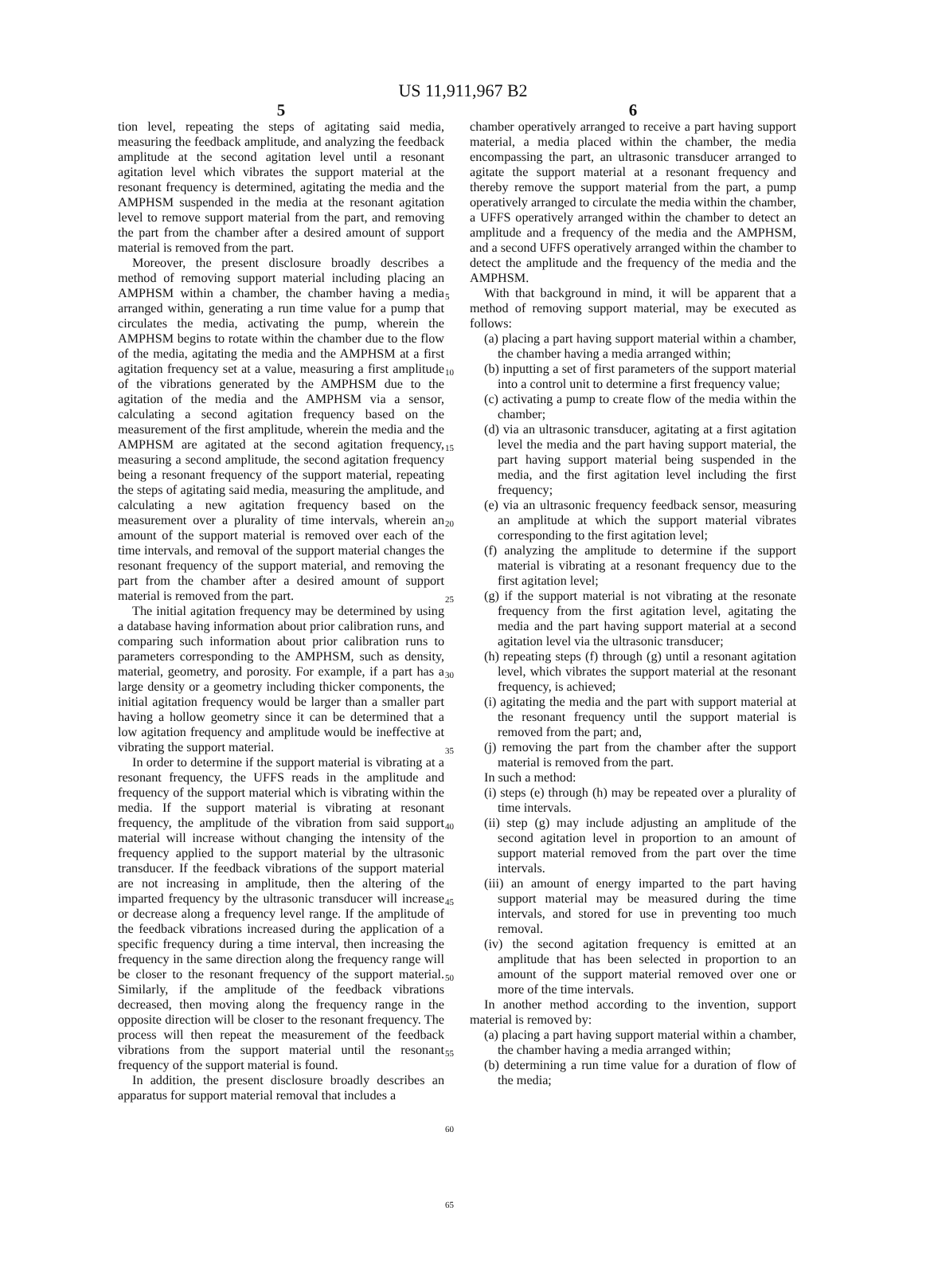US 11,911,967 B2
5
tion level, repeating the steps of agitating said media, measuring the feedback amplitude, and analyzing the feedback amplitude at the second agitation level until a resonant agitation level which vibrates the support material at the resonant frequency is determined, agitating the media and the AMPHSM suspended in the media at the resonant agitation level to remove support material from the part, and removing the part from the chamber after a desired amount of support material is removed from the part.
Moreover, the present disclosure broadly describes a method of removing support material including placing an AMPHSM within a chamber, the chamber having a media arranged within, generating a run time value for a pump that circulates the media, activating the pump, wherein the AMPHSM begins to rotate within the chamber due to the flow of the media, agitating the media and the AMPHSM at a first agitation frequency set at a value, measuring a first amplitude of the vibrations generated by the AMPHSM due to the agitation of the media and the AMPHSM via a sensor, calculating a second agitation frequency based on the measurement of the first amplitude, wherein the media and the AMPHSM are agitated at the second agitation frequency, measuring a second amplitude, the second agitation frequency being a resonant frequency of the support material, repeating the steps of agitating said media, measuring the amplitude, and calculating a new agitation frequency based on the measurement over a plurality of time intervals, wherein an amount of the support material is removed over each of the time intervals, and removal of the support material changes the resonant frequency of the support material, and removing the part from the chamber after a desired amount of support material is removed from the part.
The initial agitation frequency may be determined by using a database having information about prior calibration runs, and comparing such information about prior calibration runs to parameters corresponding to the AMPHSM, such as density, material, geometry, and porosity. For example, if a part has a large density or a geometry including thicker components, the initial agitation frequency would be larger than a smaller part having a hollow geometry since it can be determined that a low agitation frequency and amplitude would be ineffective at vibrating the support material.
In order to determine if the support material is vibrating at a resonant frequency, the UFFS reads in the amplitude and frequency of the support material which is vibrating within the media. If the support material is vibrating at resonant frequency, the amplitude of the vibration from said support material will increase without changing the intensity of the frequency applied to the support material by the ultrasonic transducer. If the feedback vibrations of the support material are not increasing in amplitude, then the altering of the imparted frequency by the ultrasonic transducer will increase or decrease along a frequency level range. If the amplitude of the feedback vibrations increased during the application of a specific frequency during a time interval, then increasing the frequency in the same direction along the frequency range will be closer to the resonant frequency of the support material. Similarly, if the amplitude of the feedback vibrations decreased, then moving along the frequency range in the opposite direction will be closer to the resonant frequency. The process will then repeat the measurement of the feedback vibrations from the support material until the resonant frequency of the support material is found.
In addition, the present disclosure broadly describes an apparatus for support material removal that includes a
5
10
15
20
25
30
35
40
45
50
55
60
65
6
chamber operatively arranged to receive a part having support material, a media placed within the chamber, the media encompassing the part, an ultrasonic transducer arranged to agitate the support material at a resonant frequency and thereby remove the support material from the part, a pump operatively arranged to circulate the media within the chamber, a UFFS operatively arranged within the chamber to detect an amplitude and a frequency of the media and the AMPHSM, and a second UFFS operatively arranged within the chamber to detect the amplitude and the frequency of the media and the AMPHSM.
With that background in mind, it will be apparent that a method of removing support material, may be executed as follows:
(a) placing a part having support material within a chamber, the chamber having a media arranged within;
(b) inputting a set of first parameters of the support material into a control unit to determine a first frequency value;
(c) activating a pump to create flow of the media within the chamber;
(d) via an ultrasonic transducer, agitating at a first agitation level the media and the part having support material, the part having support material being suspended in the media, and the first agitation level including the first frequency;
(e) via an ultrasonic frequency feedback sensor, measuring an amplitude at which the support material vibrates corresponding to the first agitation level;
(f) analyzing the amplitude to determine if the support material is vibrating at a resonant frequency due to the first agitation level;
(g) if the support material is not vibrating at the resonate frequency from the first agitation level, agitating the media and the part having support material at a second agitation level via the ultrasonic transducer;
(h) repeating steps (f) through (g) until a resonant agitation level, which vibrates the support material at the resonant frequency, is achieved;
(i) agitating the media and the part with support material at the resonant frequency until the support material is removed from the part; and,
(j) removing the part from the chamber after the support material is removed from the part.
In such a method:
(i) steps (e) through (h) may be repeated over a plurality of time intervals.
(ii) step (g) may include adjusting an amplitude of the second agitation level in proportion to an amount of support material removed from the part over the time intervals.
(iii) an amount of energy imparted to the part having support material may be measured during the time intervals, and stored for use in preventing too much removal.
(iv) the second agitation frequency is emitted at an amplitude that has been selected in proportion to an amount of the support material removed over one or more of the time intervals.
In another method according to the invention, support material is removed by:
(a) placing a part having support material within a chamber, the chamber having a media arranged within;
(b) determining a run time value for a duration of flow of the media;